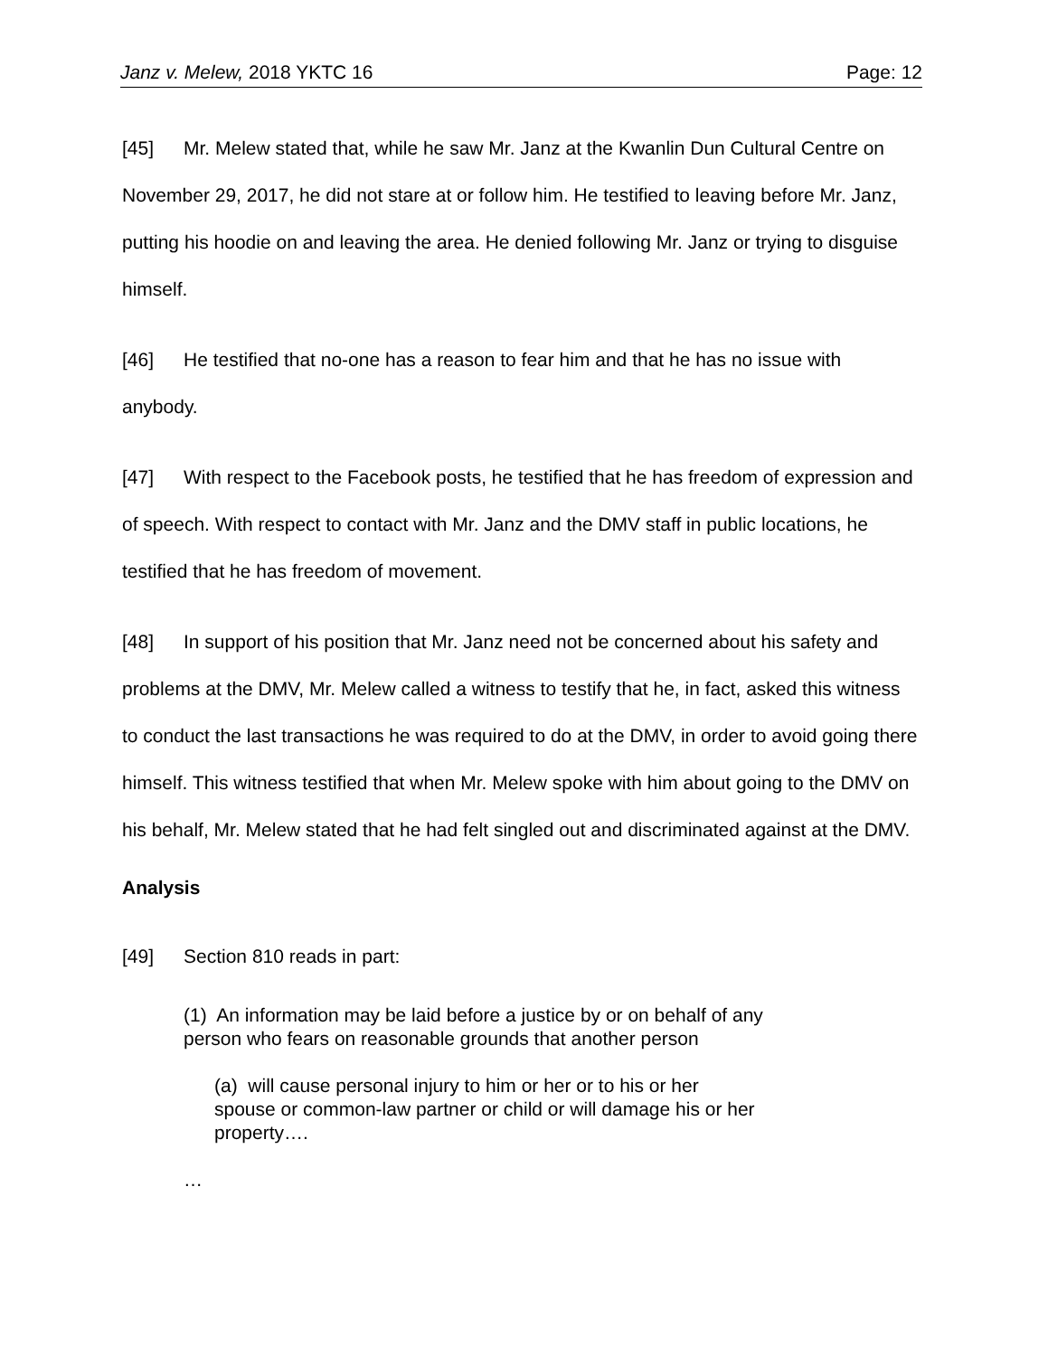Janz v. Melew, 2018 YKTC 16 Page: 12
[45] Mr. Melew stated that, while he saw Mr. Janz at the Kwanlin Dun Cultural Centre on November 29, 2017, he did not stare at or follow him. He testified to leaving before Mr. Janz, putting his hoodie on and leaving the area. He denied following Mr. Janz or trying to disguise himself.
[46] He testified that no-one has a reason to fear him and that he has no issue with anybody.
[47] With respect to the Facebook posts, he testified that he has freedom of expression and of speech. With respect to contact with Mr. Janz and the DMV staff in public locations, he testified that he has freedom of movement.
[48] In support of his position that Mr. Janz need not be concerned about his safety and problems at the DMV, Mr. Melew called a witness to testify that he, in fact, asked this witness to conduct the last transactions he was required to do at the DMV, in order to avoid going there himself. This witness testified that when Mr. Melew spoke with him about going to the DMV on his behalf, Mr. Melew stated that he had felt singled out and discriminated against at the DMV.
Analysis
[49] Section 810 reads in part:
(1) An information may be laid before a justice by or on behalf of any
person who fears on reasonable grounds that another person
(a) will cause personal injury to him or her or to his or her
spouse or common-law partner or child or will damage his or her
property….
…